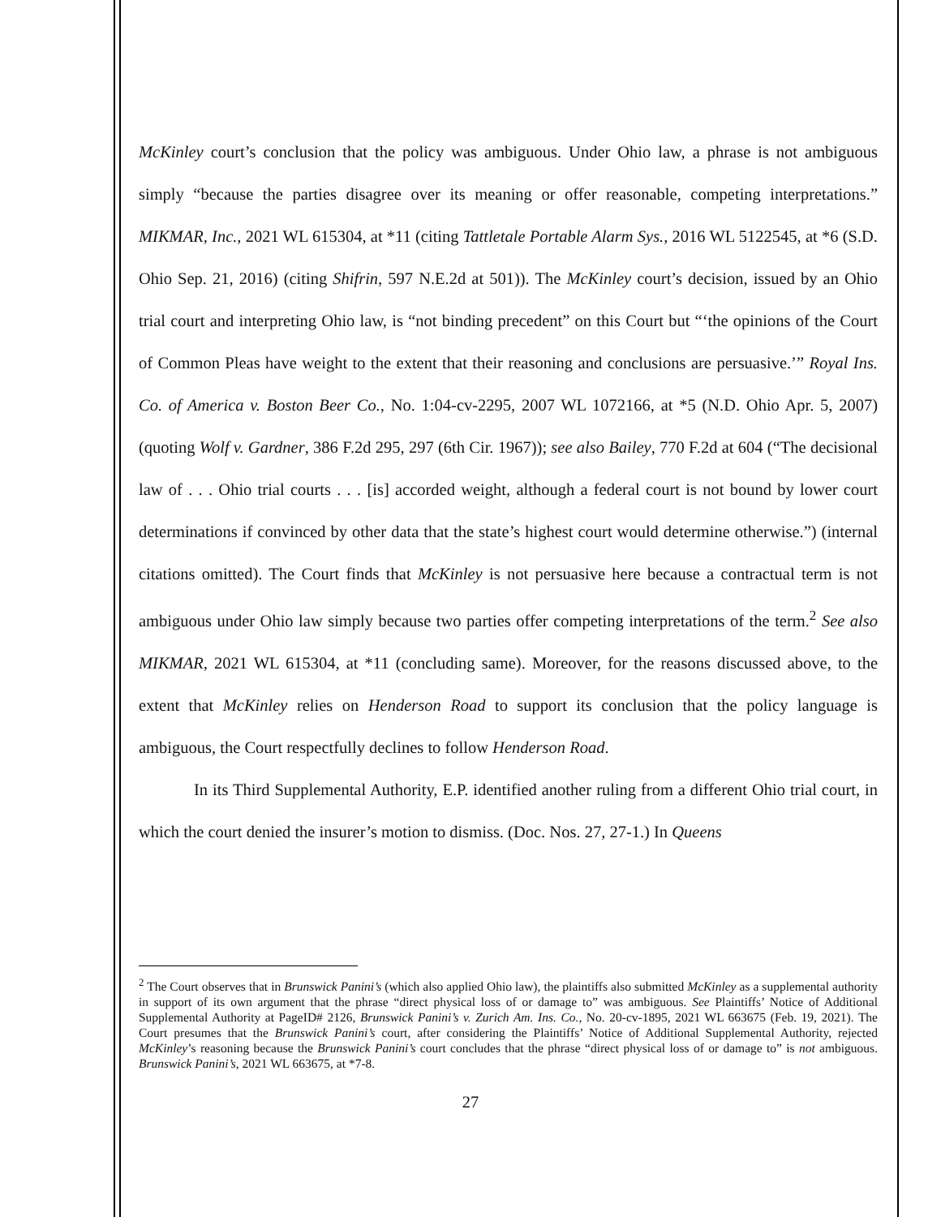McKinley court’s conclusion that the policy was ambiguous. Under Ohio law, a phrase is not ambiguous simply “because the parties disagree over its meaning or offer reasonable, competing interpretations.” MIKMAR, Inc., 2021 WL 615304, at *11 (citing Tattletale Portable Alarm Sys., 2016 WL 5122545, at *6 (S.D. Ohio Sep. 21, 2016) (citing Shifrin, 597 N.E.2d at 501)). The McKinley court’s decision, issued by an Ohio trial court and interpreting Ohio law, is “not binding precedent” on this Court but “‘the opinions of the Court of Common Pleas have weight to the extent that their reasoning and conclusions are persuasive.’” Royal Ins. Co. of America v. Boston Beer Co., No. 1:04-cv-2295, 2007 WL 1072166, at *5 (N.D. Ohio Apr. 5, 2007) (quoting Wolf v. Gardner, 386 F.2d 295, 297 (6th Cir. 1967)); see also Bailey, 770 F.2d at 604 (“The decisional law of . . . Ohio trial courts . . . [is] accorded weight, although a federal court is not bound by lower court determinations if convinced by other data that the state’s highest court would determine otherwise.”) (internal citations omitted). The Court finds that McKinley is not persuasive here because a contractual term is not ambiguous under Ohio law simply because two parties offer competing interpretations of the term.<sup>2</sup> See also MIKMAR, 2021 WL 615304, at *11 (concluding same). Moreover, for the reasons discussed above, to the extent that McKinley relies on Henderson Road to support its conclusion that the policy language is ambiguous, the Court respectfully declines to follow Henderson Road.
In its Third Supplemental Authority, E.P. identified another ruling from a different Ohio trial court, in which the court denied the insurer’s motion to dismiss. (Doc. Nos. 27, 27-1.) In Queens
<sup>2</sup> The Court observes that in Brunswick Panini’s (which also applied Ohio law), the plaintiffs also submitted McKinley as a supplemental authority in support of its own argument that the phrase “direct physical loss of or damage to” was ambiguous. See Plaintiffs’ Notice of Additional Supplemental Authority at PageID# 2126, Brunswick Panini’s v. Zurich Am. Ins. Co., No. 20-cv-1895, 2021 WL 663675 (Feb. 19, 2021). The Court presumes that the Brunswick Panini’s court, after considering the Plaintiffs’ Notice of Additional Supplemental Authority, rejected McKinley’s reasoning because the Brunswick Panini’s court concludes that the phrase “direct physical loss of or damage to” is not ambiguous. Brunswick Panini’s, 2021 WL 663675, at *7-8.
27